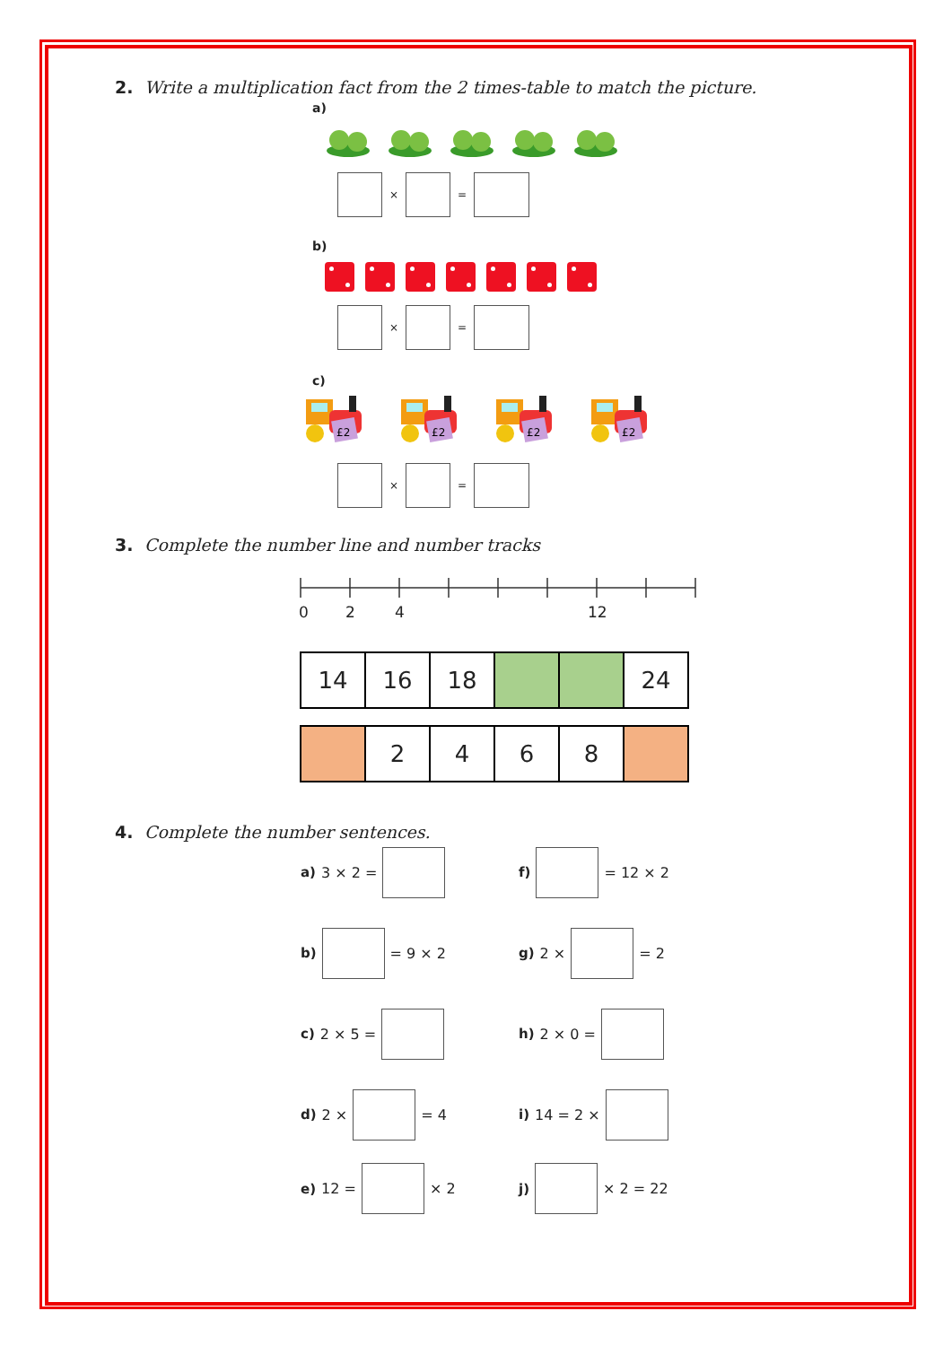2. Write a multiplication fact from the 2 times-table to match the picture.
a)
×
=
b)
×
=
c)
£2
£2
£2
£2
×
=
3. Complete the number line and number tracks
0 2 4 12
| 14 | 16 | 18 | | | 24 |
| | 2 | 4 | 6 | 8 | |
4. Complete the number sentences.
a) 3 × 2 =
f)
= 12 × 2
b)
= 9 × 2
g) 2 ×
= 2
c) 2 × 5 = h) 2 × 0 =
d) 2 ×
= 4
i) 14 = 2 ×
e) 12 =
× 2
j)
× 2 = 22